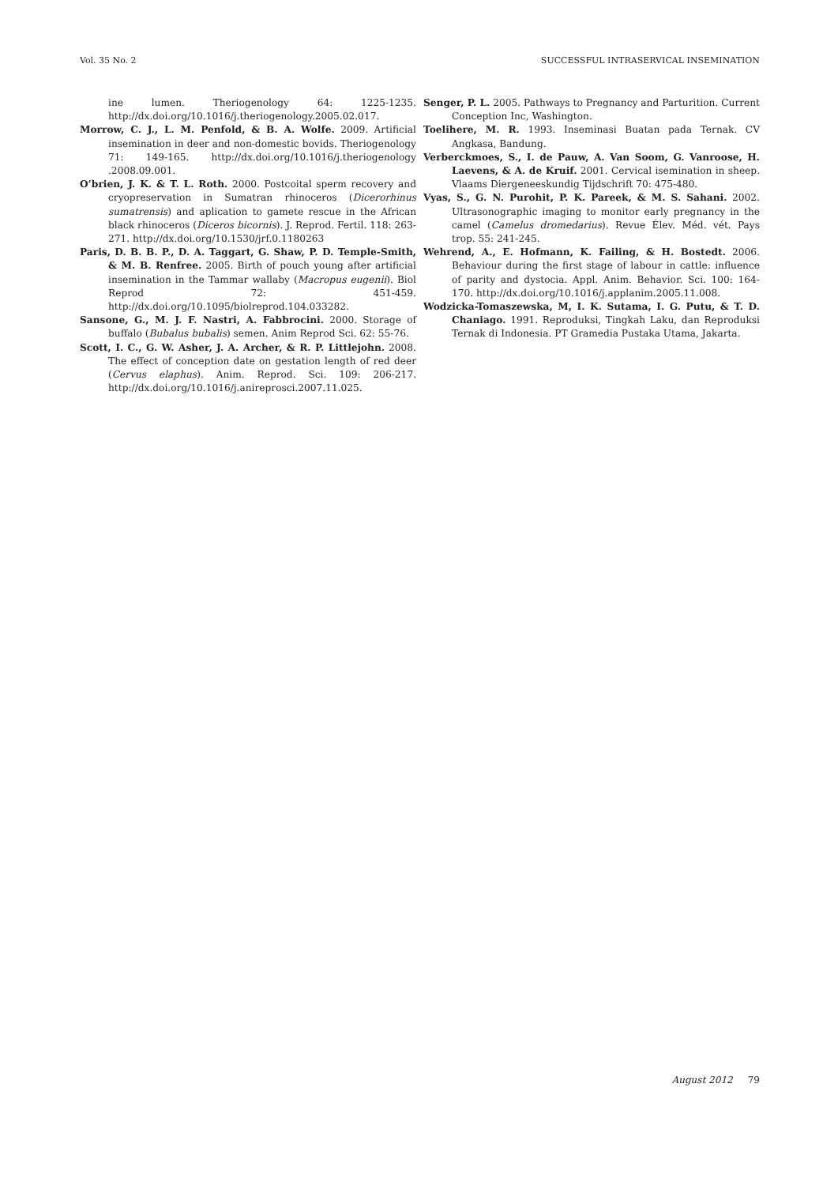Vol. 35 No. 2 SUCCESSFUL INTRASERVICAL INSEMINATION
ine lumen. Theriogenology 64: 1225-1235. http://dx.doi.org/10.1016/j.theriogenology.2005.02.017.
Morrow, C. J., L. M. Penfold, & B. A. Wolfe. 2009. Artificial insemination in deer and non-domestic bovids. Theriogenology 71: 149-165. http://dx.doi.org/10.1016/j.theriogenology .2008.09.001.
O’brien, J. K. & T. L. Roth. 2000. Postcoital sperm recovery and cryopreservation in Sumatran rhinoceros (Dicerorhinus sumatrensis) and aplication to gamete rescue in the African black rhinoceros (Diceros bicornis). J. Reprod. Fertil. 118: 263-271. http://dx.doi.org/10.1530/jrf.0.1180263
Paris, D. B. B. P., D. A. Taggart, G. Shaw, P. D. Temple-Smith, & M. B. Renfree. 2005. Birth of pouch young after artificial insemination in the Tammar wallaby (Macropus eugenii). Biol Reprod 72: 451-459. http://dx.doi.org/10.1095/biolreprod.104.033282.
Sansone, G., M. J. F. Nastri, A. Fabbrocini. 2000. Storage of buffalo (Bubalus bubalis) semen. Anim Reprod Sci. 62: 55-76.
Scott, I. C., G. W. Asher, J. A. Archer, & R. P. Littlejohn. 2008. The effect of conception date on gestation length of red deer (Cervus elaphus). Anim. Reprod. Sci. 109: 206-217. http://dx.doi.org/10.1016/j.anireprosci.2007.11.025.
Senger, P. L. 2005. Pathways to Pregnancy and Parturition. Current Conception Inc, Washington.
Toelihere, M. R. 1993. Inseminasi Buatan pada Ternak. CV Angkasa, Bandung.
Verberckmoes, S., I. de Pauw, A. Van Soom, G. Vanroose, H. Laevens, & A. de Kruif. 2001. Cervical isemination in sheep. Vlaams Diergeneeskundig Tijdschrift 70: 475-480.
Vyas, S., G. N. Purohit, P. K. Pareek, & M. S. Sahani. 2002. Ultrasonographic imaging to monitor early pregnancy in the camel (Camelus dromedarius). Revue Élev. Méd. vét. Pays trop. 55: 241-245.
Wehrend, A., E. Hofmann, K. Failing, & H. Bostedt. 2006. Behaviour during the first stage of labour in cattle: influence of parity and dystocia. Appl. Anim. Behavior. Sci. 100: 164-170. http://dx.doi.org/10.1016/j.applanim.2005.11.008.
Wodzicka-Tomaszewska, M, I. K. Sutama, I. G. Putu, & T. D. Chaniago. 1991. Reproduksi, Tingkah Laku, dan Reproduksi Ternak di Indonesia. PT Gramedia Pustaka Utama, Jakarta.
August 2012 79